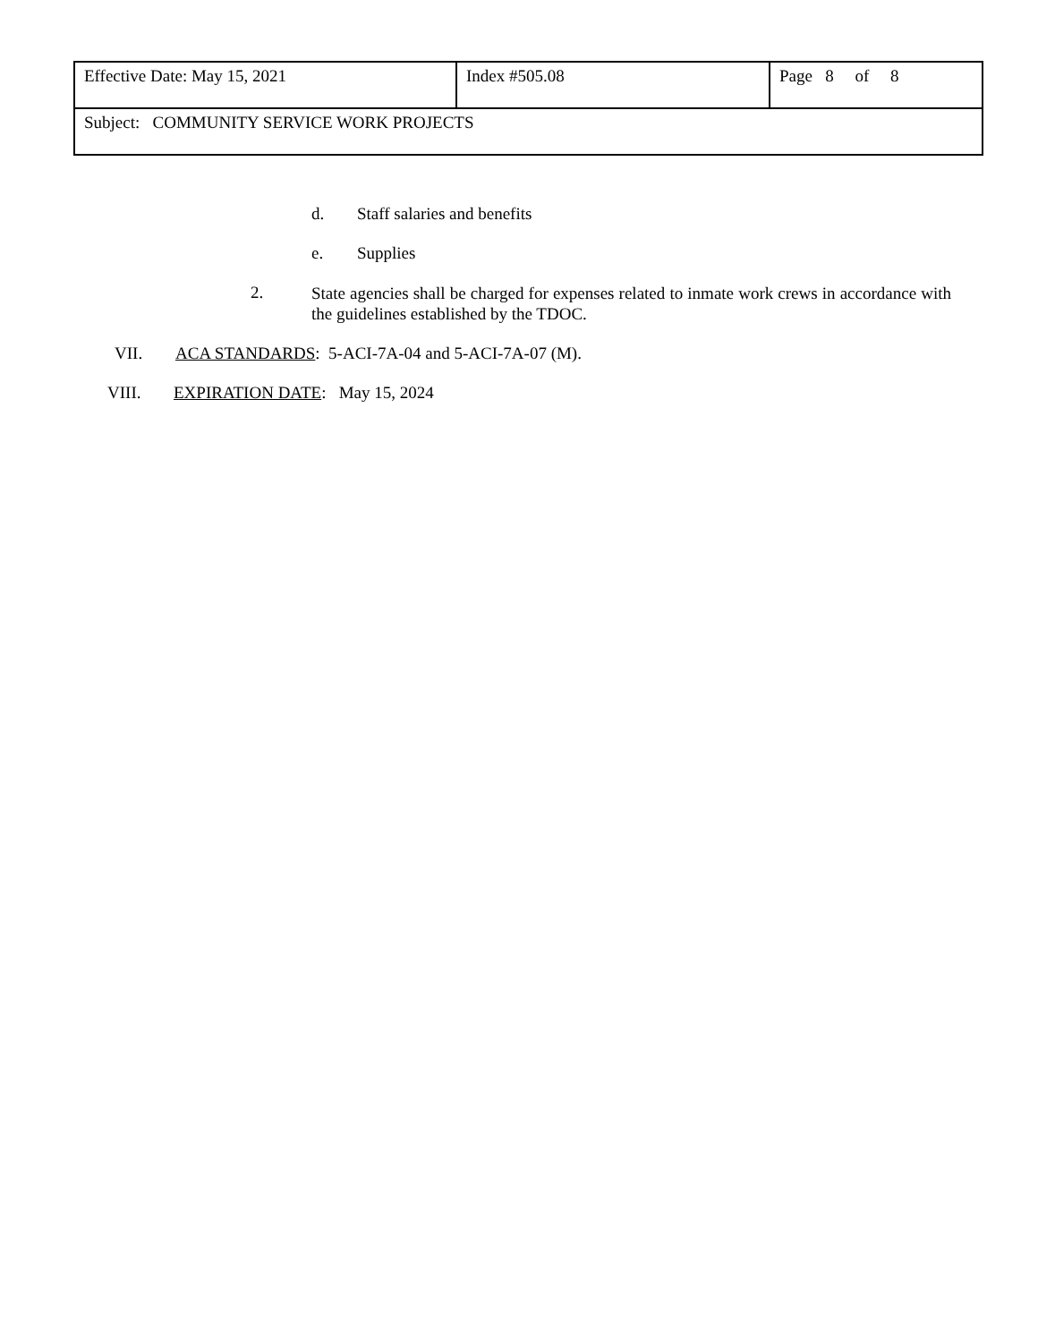| Effective Date: May 15, 2021 | Index #505.08 | Page 8 of 8 |
| Subject: COMMUNITY SERVICE WORK PROJECTS | | |
d. Staff salaries and benefits
e. Supplies
2. State agencies shall be charged for expenses related to inmate work crews in accordance with the guidelines established by the TDOC.
VII. ACA STANDARDS: 5-ACI-7A-04 and 5-ACI-7A-07 (M).
VIII. EXPIRATION DATE: May 15, 2024